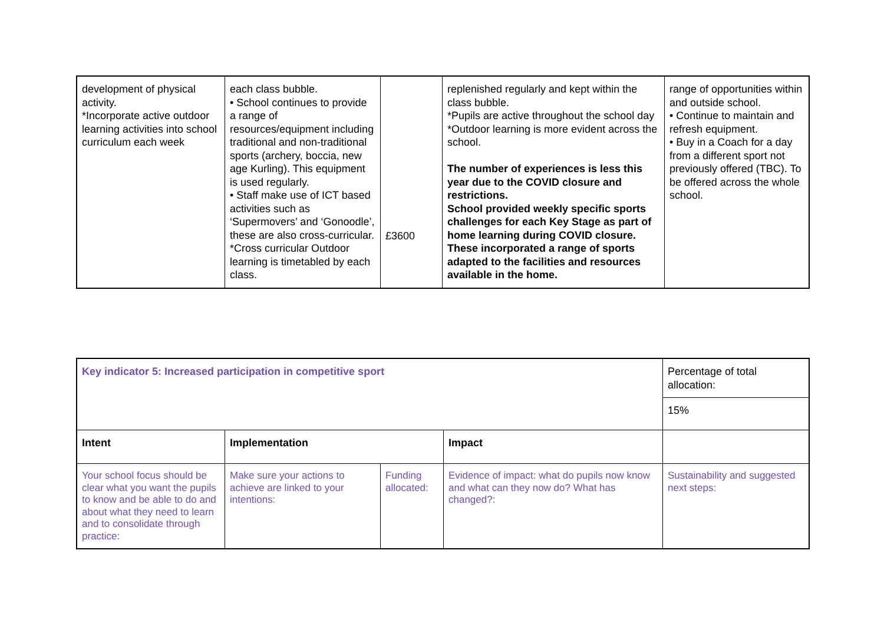| development of physical activity. *Incorporate active outdoor learning activities into school curriculum each week | each class bubble. • School continues to provide a range of resources/equipment including traditional and non-traditional sports (archery, boccia, new age Kurling). This equipment is used regularly. • Staff make use of ICT based activities such as ‘Supermovers’ and ‘Gonoodle’, these are also cross-curricular. *Cross curricular Outdoor learning is timetabled by each class. | £3600 | replenished regularly and kept within the class bubble. *Pupils are active throughout the school day *Outdoor learning is more evident across the school. The number of experiences is less this year due to the COVID closure and restrictions. School provided weekly specific sports challenges for each Key Stage as part of home learning during COVID closure. These incorporated a range of sports adapted to the facilities and resources available in the home. | range of opportunities within and outside school. • Continue to maintain and refresh equipment. • Buy in a Coach for a day from a different sport not previously offered (TBC). To be offered across the whole school. |
| Key indicator 5: Increased participation in competitive sport | | | | Percentage of total allocation: |
| | | | | 15% |
| Intent | Implementation | | Impact | |
| Your school focus should be clear what you want the pupils to know and be able to do and about what they need to learn and to consolidate through practice: | Make sure your actions to achieve are linked to your intentions: | Funding allocated: | Evidence of impact: what do pupils now know and what can they now do? What has changed?: | Sustainability and suggested next steps: |